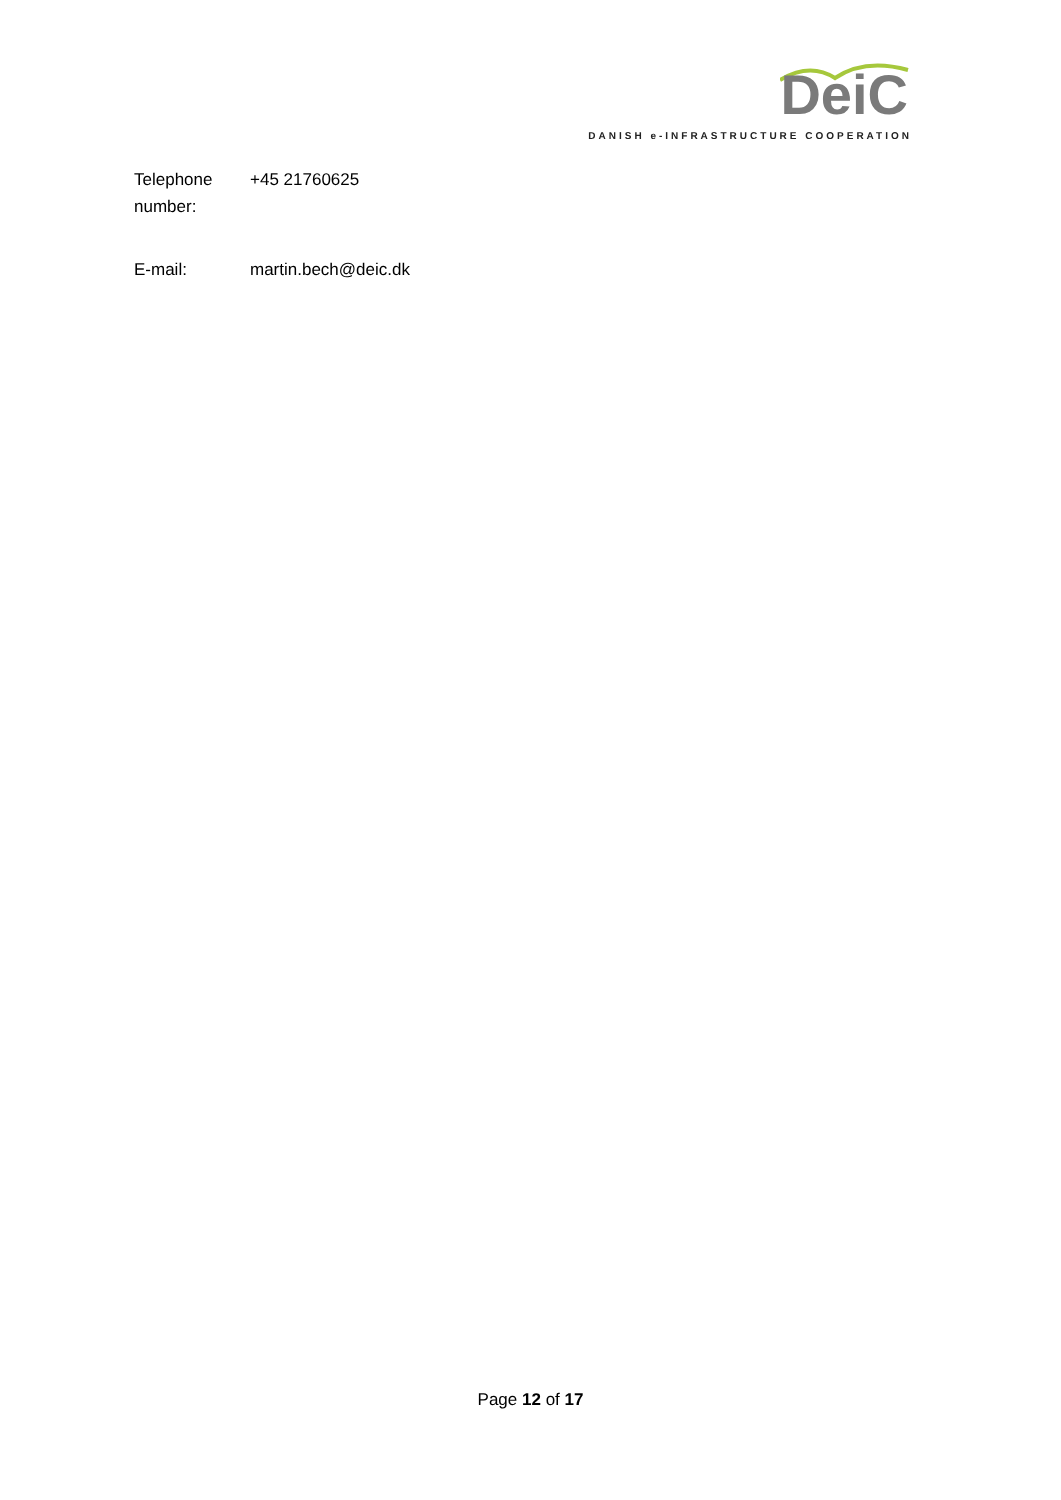DeiC
DANISH e-INFRASTRUCTURE COOPERATION
| Telephone number: | +45 21760625 |
| E-mail: | martin.bech@deic.dk |
Page 12 of 17